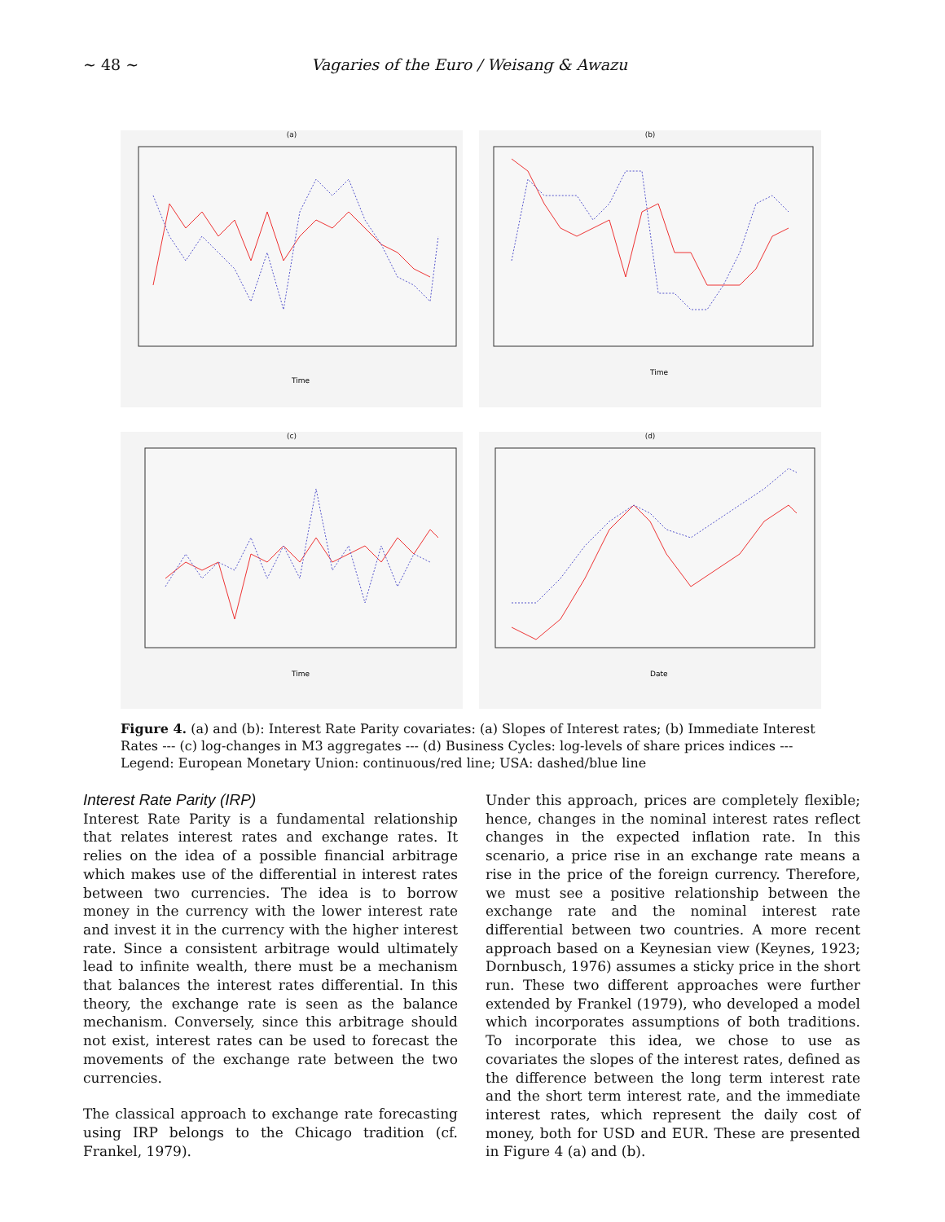~ 48 ~ Vagaries of the Euro / Weisang & Awazu
(a)
Time
(b)
Time
(c)
Time
(d)
Date
Figure 4. (a) and (b): Interest Rate Parity covariates: (a) Slopes of Interest rates; (b) Immediate Interest Rates --- (c) log-changes in M3 aggregates --- (d) Business Cycles: log-levels of share prices indices --- Legend: European Monetary Union: continuous/red line; USA: dashed/blue line
Interest Rate Parity (IRP)
Interest Rate Parity is a fundamental relationship that relates interest rates and exchange rates. It relies on the idea of a possible financial arbitrage which makes use of the differential in interest rates between two currencies. The idea is to borrow money in the currency with the lower interest rate and invest it in the currency with the higher interest rate. Since a consistent arbitrage would ultimately lead to infinite wealth, there must be a mechanism that balances the interest rates differential. In this theory, the exchange rate is seen as the balance mechanism. Conversely, since this arbitrage should not exist, interest rates can be used to forecast the movements of the exchange rate between the two currencies.
The classical approach to exchange rate forecasting using IRP belongs to the Chicago tradition (cf. Frankel, 1979).
Under this approach, prices are completely flexible; hence, changes in the nominal interest rates reflect changes in the expected inflation rate. In this scenario, a price rise in an exchange rate means a rise in the price of the foreign currency. Therefore, we must see a positive relationship between the exchange rate and the nominal interest rate differential between two countries. A more recent approach based on a Keynesian view (Keynes, 1923; Dornbusch, 1976) assumes a sticky price in the short run. These two different approaches were further extended by Frankel (1979), who developed a model which incorporates assumptions of both traditions. To incorporate this idea, we chose to use as covariates the slopes of the interest rates, defined as the difference between the long term interest rate and the short term interest rate, and the immediate interest rates, which represent the daily cost of money, both for USD and EUR. These are presented in Figure 4 (a) and (b).